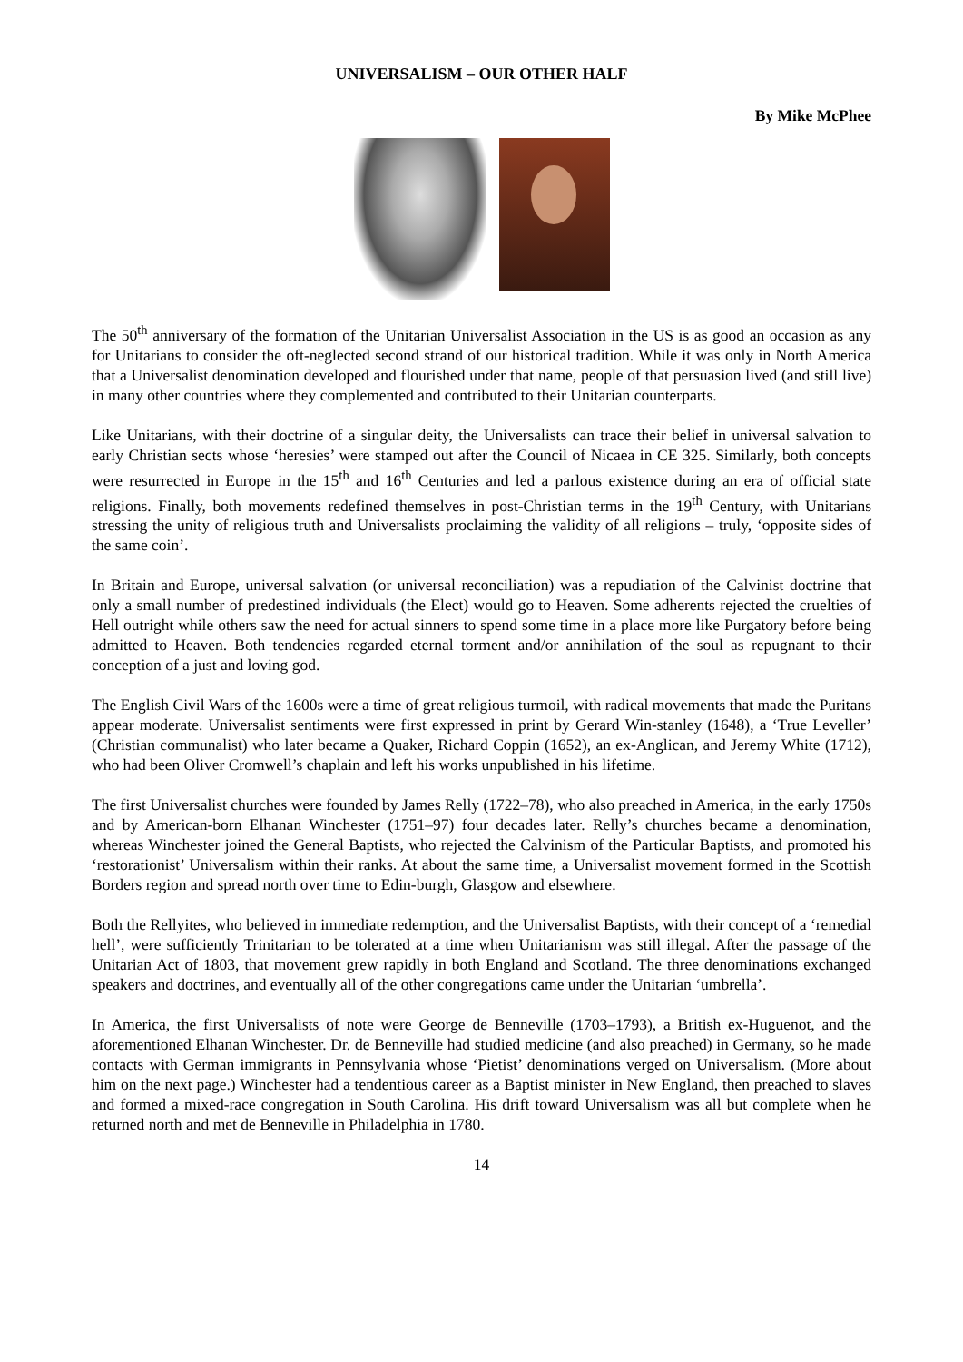UNIVERSALISM – OUR OTHER HALF
By Mike McPhee
The 50<sup>th</sup> anniversary of the formation of the Unitarian Universalist Association in the US is as good an occasion as any for Unitarians to consider the oft-neglected second strand of our historical tradition. While it was only in North America that a Universalist denomination developed and flourished under that name, people of that persuasion lived (and still live) in many other countries where they complemented and contributed to their Unitarian counterparts.
Like Unitarians, with their doctrine of a singular deity, the Universalists can trace their belief in universal salvation to early Christian sects whose ‘heresies’ were stamped out after the Council of Nicaea in CE 325. Similarly, both concepts were resurrected in Europe in the 15<sup>th</sup> and 16<sup>th</sup> Centuries and led a parlous existence during an era of official state religions. Finally, both movements redefined themselves in post-Christian terms in the 19<sup>th</sup> Century, with Unitarians stressing the unity of religious truth and Universalists proclaiming the validity of all religions – truly, ‘opposite sides of the same coin’.
In Britain and Europe, universal salvation (or universal reconciliation) was a repudiation of the Calvinist doctrine that only a small number of predestined individuals (the Elect) would go to Heaven. Some adherents rejected the cruelties of Hell outright while others saw the need for actual sinners to spend some time in a place more like Purgatory before being admitted to Heaven. Both tendencies regarded eternal torment and/or annihilation of the soul as repugnant to their conception of a just and loving god.
The English Civil Wars of the 1600s were a time of great religious turmoil, with radical movements that made the Puritans appear moderate. Universalist sentiments were first expressed in print by Gerard Win-stanley (1648), a ‘True Leveller’ (Christian communalist) who later became a Quaker, Richard Coppin (1652), an ex-Anglican, and Jeremy White (1712), who had been Oliver Cromwell’s chaplain and left his works unpublished in his lifetime.
The first Universalist churches were founded by James Relly (1722–78), who also preached in America, in the early 1750s and by American-born Elhanan Winchester (1751–97) four decades later. Relly’s churches became a denomination, whereas Winchester joined the General Baptists, who rejected the Calvinism of the Particular Baptists, and promoted his ‘restorationist’ Universalism within their ranks. At about the same time, a Universalist movement formed in the Scottish Borders region and spread north over time to Edin-burgh, Glasgow and elsewhere.
Both the Rellyites, who believed in immediate redemption, and the Universalist Baptists, with their concept of a ‘remedial hell’, were sufficiently Trinitarian to be tolerated at a time when Unitarianism was still illegal. After the passage of the Unitarian Act of 1803, that movement grew rapidly in both England and Scotland. The three denominations exchanged speakers and doctrines, and eventually all of the other congregations came under the Unitarian ‘umbrella’.
In America, the first Universalists of note were George de Benneville (1703–1793), a British ex-Huguenot, and the aforementioned Elhanan Winchester. Dr. de Benneville had studied medicine (and also preached) in Germany, so he made contacts with German immigrants in Pennsylvania whose ‘Pietist’ denominations verged on Universalism. (More about him on the next page.) Winchester had a tendentious career as a Baptist minister in New England, then preached to slaves and formed a mixed-race congregation in South Carolina. His drift toward Universalism was all but complete when he returned north and met de Benneville in Philadelphia in 1780.
14